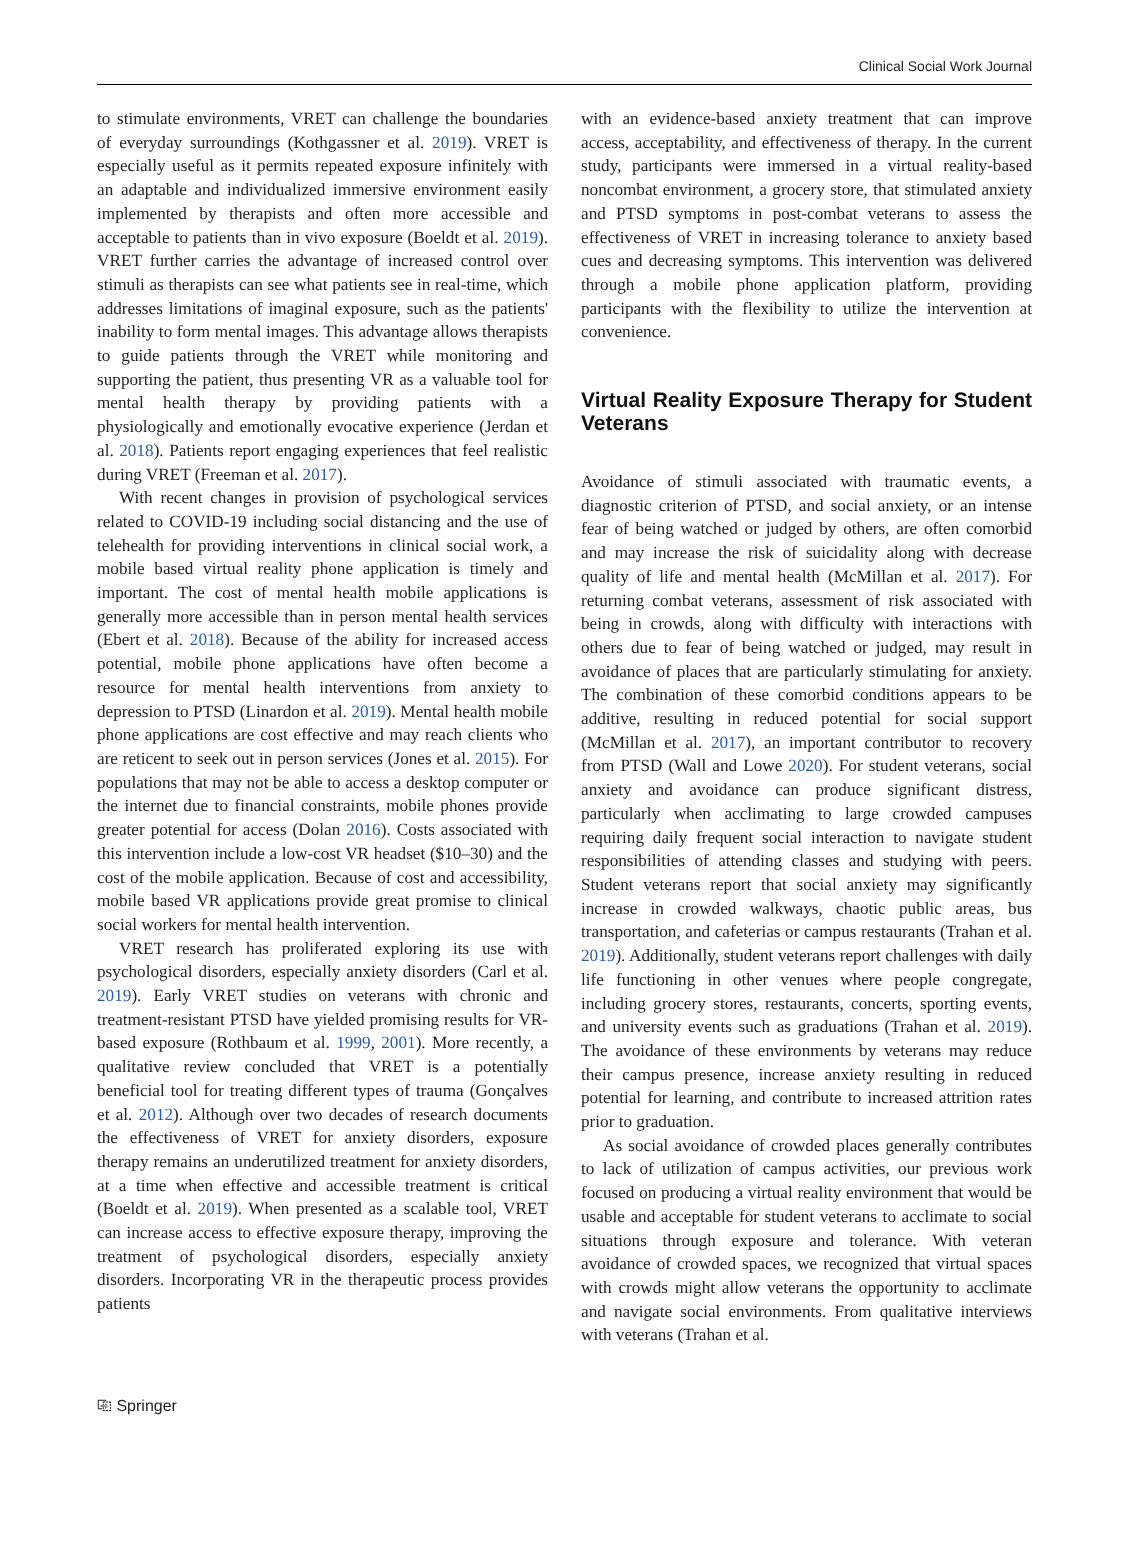Clinical Social Work Journal
to stimulate environments, VRET can challenge the boundaries of everyday surroundings (Kothgassner et al. 2019). VRET is especially useful as it permits repeated exposure infinitely with an adaptable and individualized immersive environment easily implemented by therapists and often more accessible and acceptable to patients than in vivo exposure (Boeldt et al. 2019). VRET further carries the advantage of increased control over stimuli as therapists can see what patients see in real-time, which addresses limitations of imaginal exposure, such as the patients' inability to form mental images. This advantage allows therapists to guide patients through the VRET while monitoring and supporting the patient, thus presenting VR as a valuable tool for mental health therapy by providing patients with a physiologically and emotionally evocative experience (Jerdan et al. 2018). Patients report engaging experiences that feel realistic during VRET (Freeman et al. 2017).
With recent changes in provision of psychological services related to COVID-19 including social distancing and the use of telehealth for providing interventions in clinical social work, a mobile based virtual reality phone application is timely and important. The cost of mental health mobile applications is generally more accessible than in person mental health services (Ebert et al. 2018). Because of the ability for increased access potential, mobile phone applications have often become a resource for mental health interventions from anxiety to depression to PTSD (Linardon et al. 2019). Mental health mobile phone applications are cost effective and may reach clients who are reticent to seek out in person services (Jones et al. 2015). For populations that may not be able to access a desktop computer or the internet due to financial constraints, mobile phones provide greater potential for access (Dolan 2016). Costs associated with this intervention include a low-cost VR headset ($10–30) and the cost of the mobile application. Because of cost and accessibility, mobile based VR applications provide great promise to clinical social workers for mental health intervention.
VRET research has proliferated exploring its use with psychological disorders, especially anxiety disorders (Carl et al. 2019). Early VRET studies on veterans with chronic and treatment-resistant PTSD have yielded promising results for VR-based exposure (Rothbaum et al. 1999, 2001). More recently, a qualitative review concluded that VRET is a potentially beneficial tool for treating different types of trauma (Gonçalves et al. 2012). Although over two decades of research documents the effectiveness of VRET for anxiety disorders, exposure therapy remains an underutilized treatment for anxiety disorders, at a time when effective and accessible treatment is critical (Boeldt et al. 2019). When presented as a scalable tool, VRET can increase access to effective exposure therapy, improving the treatment of psychological disorders, especially anxiety disorders. Incorporating VR in the therapeutic process provides patients
with an evidence-based anxiety treatment that can improve access, acceptability, and effectiveness of therapy. In the current study, participants were immersed in a virtual reality-based noncombat environment, a grocery store, that stimulated anxiety and PTSD symptoms in post-combat veterans to assess the effectiveness of VRET in increasing tolerance to anxiety based cues and decreasing symptoms. This intervention was delivered through a mobile phone application platform, providing participants with the flexibility to utilize the intervention at convenience.
Virtual Reality Exposure Therapy for Student Veterans
Avoidance of stimuli associated with traumatic events, a diagnostic criterion of PTSD, and social anxiety, or an intense fear of being watched or judged by others, are often comorbid and may increase the risk of suicidality along with decrease quality of life and mental health (McMillan et al. 2017). For returning combat veterans, assessment of risk associated with being in crowds, along with difficulty with interactions with others due to fear of being watched or judged, may result in avoidance of places that are particularly stimulating for anxiety. The combination of these comorbid conditions appears to be additive, resulting in reduced potential for social support (McMillan et al. 2017), an important contributor to recovery from PTSD (Wall and Lowe 2020). For student veterans, social anxiety and avoidance can produce significant distress, particularly when acclimating to large crowded campuses requiring daily frequent social interaction to navigate student responsibilities of attending classes and studying with peers. Student veterans report that social anxiety may significantly increase in crowded walkways, chaotic public areas, bus transportation, and cafeterias or campus restaurants (Trahan et al. 2019). Additionally, student veterans report challenges with daily life functioning in other venues where people congregate, including grocery stores, restaurants, concerts, sporting events, and university events such as graduations (Trahan et al. 2019). The avoidance of these environments by veterans may reduce their campus presence, increase anxiety resulting in reduced potential for learning, and contribute to increased attrition rates prior to graduation.
As social avoidance of crowded places generally contributes to lack of utilization of campus activities, our previous work focused on producing a virtual reality environment that would be usable and acceptable for student veterans to acclimate to social situations through exposure and tolerance. With veteran avoidance of crowded spaces, we recognized that virtual spaces with crowds might allow veterans the opportunity to acclimate and navigate social environments. From qualitative interviews with veterans (Trahan et al.
⎘ Springer